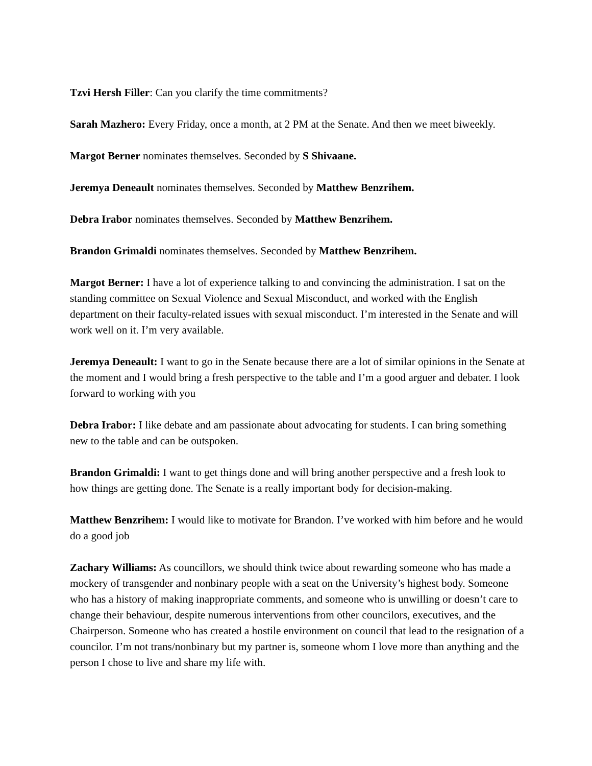Tzvi Hersh Filler: Can you clarify the time commitments?
Sarah Mazhero: Every Friday, once a month, at 2 PM at the Senate. And then we meet biweekly.
Margot Berner nominates themselves. Seconded by S Shivaane.
Jeremya Deneault nominates themselves. Seconded by Matthew Benzrihem.
Debra Irabor nominates themselves. Seconded by Matthew Benzrihem.
Brandon Grimaldi nominates themselves. Seconded by Matthew Benzrihem.
Margot Berner: I have a lot of experience talking to and convincing the administration. I sat on the standing committee on Sexual Violence and Sexual Misconduct, and worked with the English department on their faculty-related issues with sexual misconduct. I’m interested in the Senate and will work well on it. I’m very available.
Jeremya Deneault: I want to go in the Senate because there are a lot of similar opinions in the Senate at the moment and I would bring a fresh perspective to the table and I’m a good arguer and debater. I look forward to working with you
Debra Irabor: I like debate and am passionate about advocating for students. I can bring something new to the table and can be outspoken.
Brandon Grimaldi: I want to get things done and will bring another perspective and a fresh look to how things are getting done. The Senate is a really important body for decision-making.
Matthew Benzrihem: I would like to motivate for Brandon. I’ve worked with him before and he would do a good job
Zachary Williams: As councillors, we should think twice about rewarding someone who has made a mockery of transgender and nonbinary people with a seat on the University’s highest body. Someone who has a history of making inappropriate comments, and someone who is unwilling or doesn’t care to change their behaviour, despite numerous interventions from other councilors, executives, and the Chairperson. Someone who has created a hostile environment on council that lead to the resignation of a councilor. I’m not trans/nonbinary but my partner is, someone whom I love more than anything and the person I chose to live and share my life with.